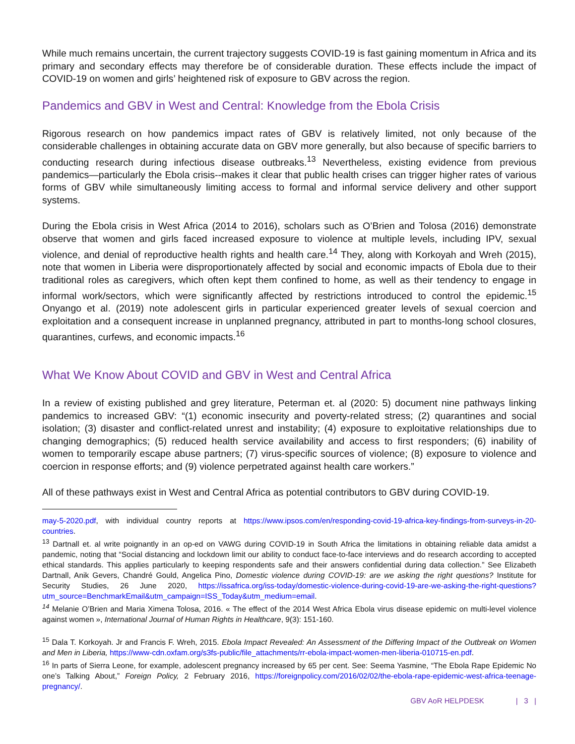While much remains uncertain, the current trajectory suggests COVID-19 is fast gaining momentum in Africa and its primary and secondary effects may therefore be of considerable duration. These effects include the impact of COVID-19 on women and girls’ heightened risk of exposure to GBV across the region.
Pandemics and GBV in West and Central: Knowledge from the Ebola Crisis
Rigorous research on how pandemics impact rates of GBV is relatively limited, not only because of the considerable challenges in obtaining accurate data on GBV more generally, but also because of specific barriers to conducting research during infectious disease outbreaks.<sup>13</sup> Nevertheless, existing evidence from previous pandemics—particularly the Ebola crisis--makes it clear that public health crises can trigger higher rates of various forms of GBV while simultaneously limiting access to formal and informal service delivery and other support systems.
During the Ebola crisis in West Africa (2014 to 2016), scholars such as O’Brien and Tolosa (2016) demonstrate observe that women and girls faced increased exposure to violence at multiple levels, including IPV, sexual violence, and denial of reproductive health rights and health care.<sup>14</sup> They, along with Korkoyah and Wreh (2015), note that women in Liberia were disproportionately affected by social and economic impacts of Ebola due to their traditional roles as caregivers, which often kept them confined to home, as well as their tendency to engage in informal work/sectors, which were significantly affected by restrictions introduced to control the epidemic.<sup>15</sup> Onyango et al. (2019) note adolescent girls in particular experienced greater levels of sexual coercion and exploitation and a consequent increase in unplanned pregnancy, attributed in part to months-long school closures, quarantines, curfews, and economic impacts.<sup>16</sup>
What We Know About COVID and GBV in West and Central Africa
In a review of existing published and grey literature, Peterman et. al (2020: 5) document nine pathways linking pandemics to increased GBV: “(1) economic insecurity and poverty-related stress; (2) quarantines and social isolation; (3) disaster and conflict-related unrest and instability; (4) exposure to exploitative relationships due to changing demographics; (5) reduced health service availability and access to first responders; (6) inability of women to temporarily escape abuse partners; (7) virus-specific sources of violence; (8) exposure to violence and coercion in response efforts; and (9) violence perpetrated against health care workers.”
All of these pathways exist in West and Central Africa as potential contributors to GBV during COVID-19.
may-5-2020.pdf, with individual country reports at https://www.ipsos.com/en/responding-covid-19-africa-key-findings-from-surveys-in-20-countries.
<sup>13</sup> Dartnall et. al write poignantly in an op-ed on VAWG during COVID-19 in South Africa the limitations in obtaining reliable data amidst a pandemic, noting that “Social distancing and lockdown limit our ability to conduct face-to-face interviews and do research according to accepted ethical standards. This applies particularly to keeping respondents safe and their answers confidential during data collection.” See Elizabeth Dartnall, Anik Gevers, Chandré Gould, Angelica Pino, Domestic violence during COVID-19: are we asking the right questions? Institute for Security Studies, 26 June 2020, https://issafrica.org/iss-today/domestic-violence-during-covid-19-are-we-asking-the-right-questions?utm_source=BenchmarkEmail&utm_campaign=ISS_Today&utm_medium=email.
<sup>14</sup> Melanie O’Brien and Maria Ximena Tolosa, 2016. « The effect of the 2014 West Africa Ebola virus disease epidemic on multi-level violence against women », International Journal of Human Rights in Healthcare, 9(3): 151-160.
<sup>15</sup> Dala T. Korkoyah. Jr and Francis F. Wreh, 2015. Ebola Impact Revealed: An Assessment of the Differing Impact of the Outbreak on Women and Men in Liberia, https://www-cdn.oxfam.org/s3fs-public/file_attachments/rr-ebola-impact-women-men-liberia-010715-en.pdf.
<sup>16</sup> In parts of Sierra Leone, for example, adolescent pregnancy increased by 65 per cent. See: Seema Yasmine, “The Ebola Rape Epidemic No one’s Talking About,” Foreign Policy, 2 February 2016, https://foreignpolicy.com/2016/02/02/the-ebola-rape-epidemic-west-africa-teenage-pregnancy/.
GBV AoR HELPDESK | 3 |